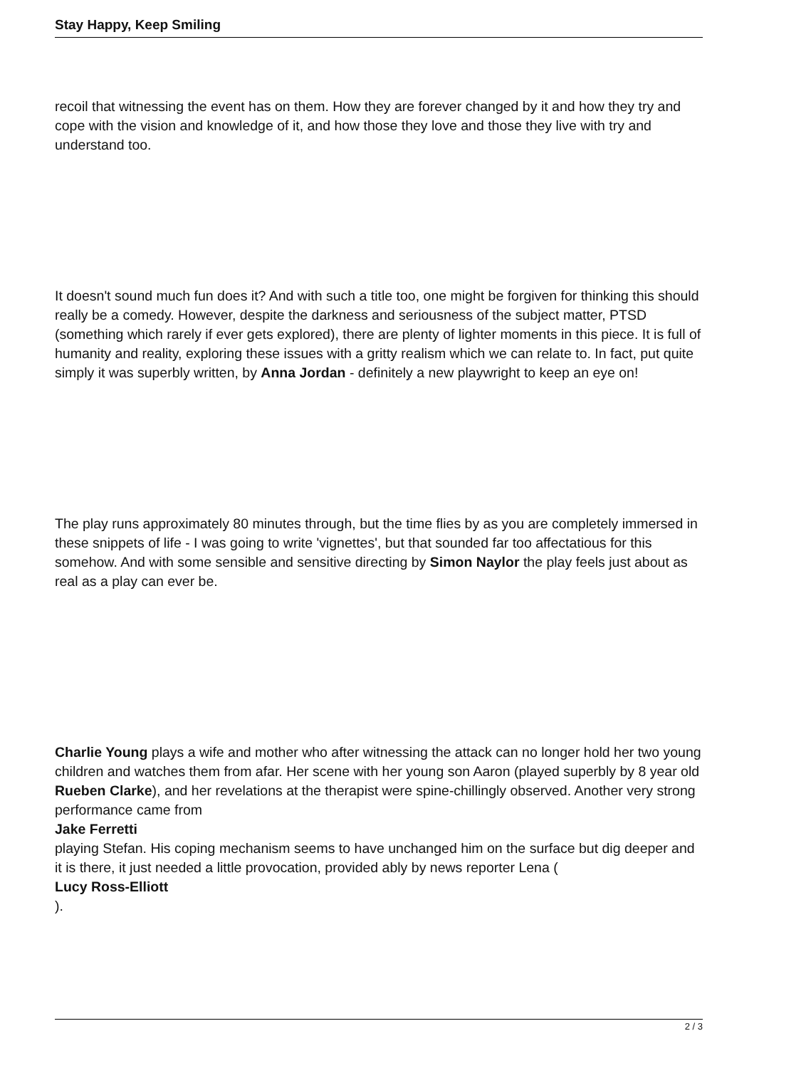Stay Happy, Keep Smiling
recoil that witnessing the event has on them. How they are forever changed by it and how they try and cope with the vision and knowledge of it, and how those they love and those they live with try and understand too.
It doesn't sound much fun does it? And with such a title too, one might be forgiven for thinking this should really be a comedy. However, despite the darkness and seriousness of the subject matter, PTSD (something which rarely if ever gets explored), there are plenty of lighter moments in this piece. It is full of humanity and reality, exploring these issues with a gritty realism which we can relate to. In fact, put quite simply it was superbly written, by Anna Jordan - definitely a new playwright to keep an eye on!
The play runs approximately 80 minutes through, but the time flies by as you are completely immersed in these snippets of life - I was going to write 'vignettes', but that sounded far too affectatious for this somehow. And with some sensible and sensitive directing by Simon Naylor the play feels just about as real as a play can ever be.
Charlie Young plays a wife and mother who after witnessing the attack can no longer hold her two young children and watches them from afar. Her scene with her young son Aaron (played superbly by 8 year old Rueben Clarke), and her revelations at the therapist were spine-chillingly observed. Another very strong performance came from
Jake Ferretti
playing Stefan. His coping mechanism seems to have unchanged him on the surface but dig deeper and it is there, it just needed a little provocation, provided ably by news reporter Lena (
Lucy Ross-Elliott
).
2 / 3